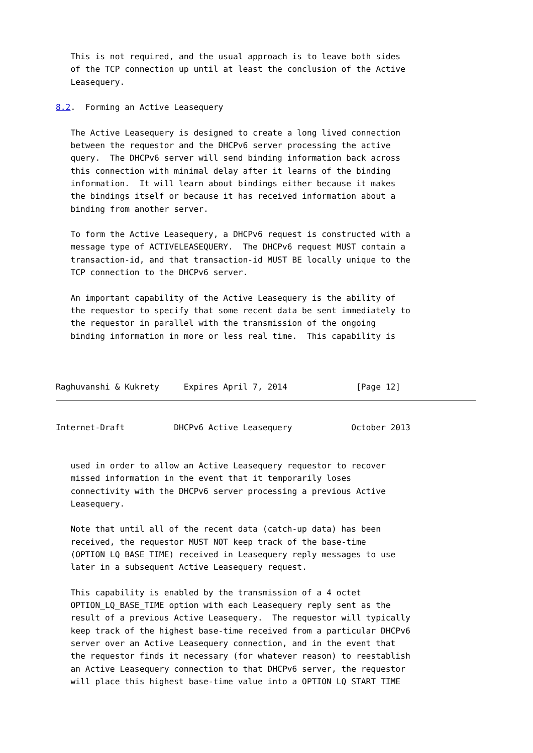This is not required, and the usual approach is to leave both sides
   of the TCP connection up until at least the conclusion of the Active
   Leasequery.

8.2.  Forming an Active Leasequery

   The Active Leasequery is designed to create a long lived connection
   between the requestor and the DHCPv6 server processing the active
   query.  The DHCPv6 server will send binding information back across
   this connection with minimal delay after it learns of the binding
   information.  It will learn about bindings either because it makes
   the bindings itself or because it has received information about a
   binding from another server.

   To form the Active Leasequery, a DHCPv6 request is constructed with a
   message type of ACTIVELEASEQUERY.  The DHCPv6 request MUST contain a
   transaction-id, and that transaction-id MUST BE locally unique to the
   TCP connection to the DHCPv6 server.

   An important capability of the Active Leasequery is the ability of
   the requestor to specify that some recent data be sent immediately to
   the requestor in parallel with the transmission of the ongoing
   binding information in more or less real time.  This capability is



Raghuvanshi & Kukrety     Expires April 7, 2014              [Page 12]
Internet-Draft          DHCPv6 Active Leasequery            October 2013


   used in order to allow an Active Leasequery requestor to recover
   missed information in the event that it temporarily loses
   connectivity with the DHCPv6 server processing a previous Active
   Leasequery.

   Note that until all of the recent data (catch-up data) has been
   received, the requestor MUST NOT keep track of the base-time
   (OPTION_LQ_BASE_TIME) received in Leasequery reply messages to use
   later in a subsequent Active Leasequery request.

   This capability is enabled by the transmission of a 4 octet
   OPTION_LQ_BASE_TIME option with each Leasequery reply sent as the
   result of a previous Active Leasequery.  The requestor will typically
   keep track of the highest base-time received from a particular DHCPv6
   server over an Active Leasequery connection, and in the event that
   the requestor finds it necessary (for whatever reason) to reestablish
   an Active Leasequery connection to that DHCPv6 server, the requestor
   will place this highest base-time value into a OPTION_LQ_START_TIME